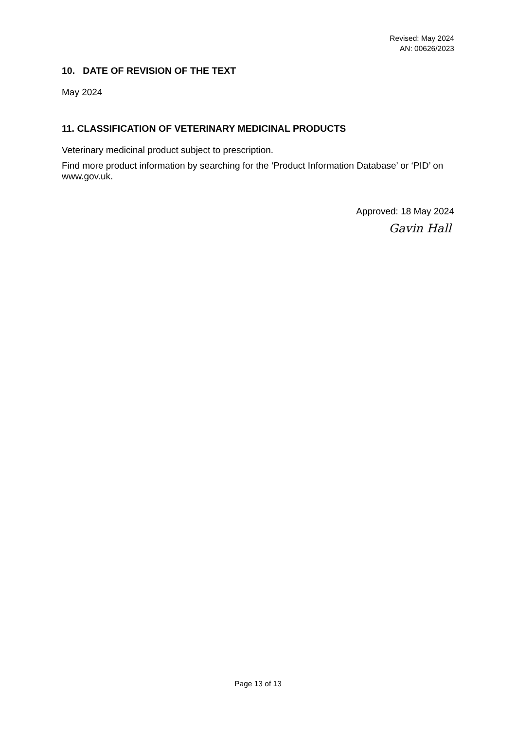Revised: May 2024
AN: 00626/2023
10. DATE OF REVISION OF THE TEXT
May 2024
11. CLASSIFICATION OF VETERINARY MEDICINAL PRODUCTS
Veterinary medicinal product subject to prescription.
Find more product information by searching for the ‘Product Information Database’ or ‘PID’ on www.gov.uk.
Approved: 18 May 2024
Gavin Hall
Page 13 of 13